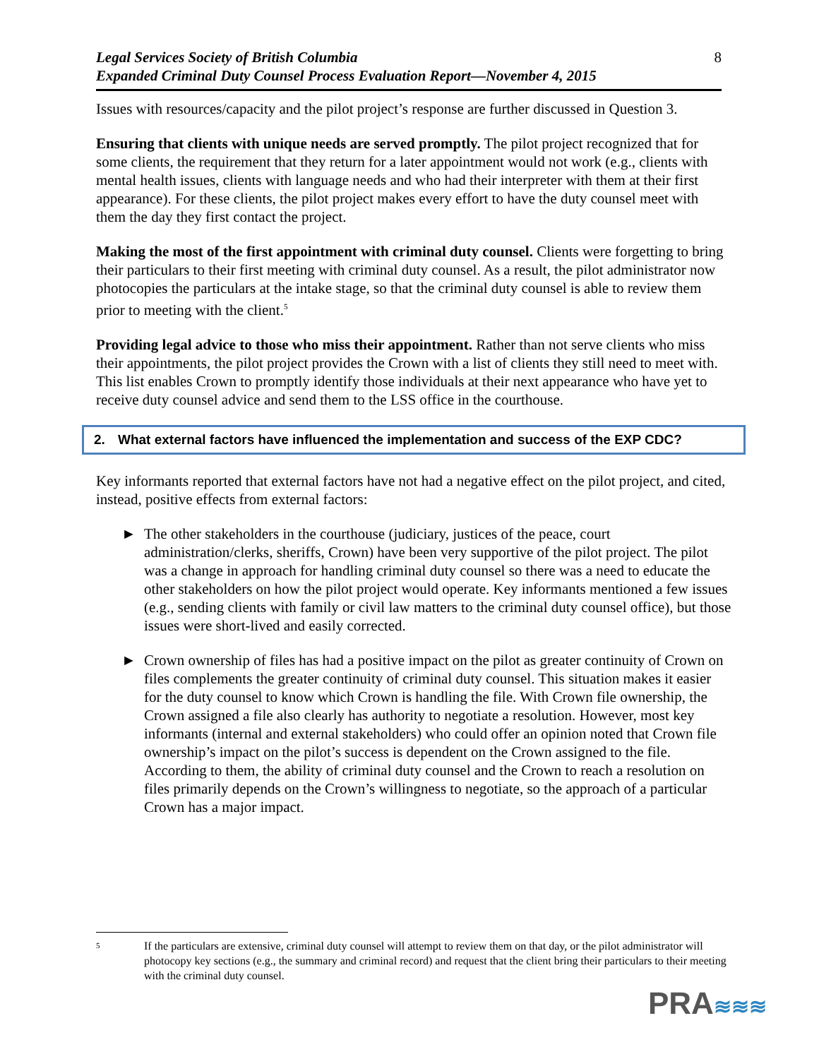Legal Services Society of British Columbia
Expanded Criminal Duty Counsel Process Evaluation Report—November 4, 2015
8
Issues with resources/capacity and the pilot project’s response are further discussed in Question 3.
Ensuring that clients with unique needs are served promptly. The pilot project recognized that for some clients, the requirement that they return for a later appointment would not work (e.g., clients with mental health issues, clients with language needs and who had their interpreter with them at their first appearance). For these clients, the pilot project makes every effort to have the duty counsel meet with them the day they first contact the project.
Making the most of the first appointment with criminal duty counsel. Clients were forgetting to bring their particulars to their first meeting with criminal duty counsel. As a result, the pilot administrator now photocopies the particulars at the intake stage, so that the criminal duty counsel is able to review them prior to meeting with the client.<sup>5</sup>
Providing legal advice to those who miss their appointment. Rather than not serve clients who miss their appointments, the pilot project provides the Crown with a list of clients they still need to meet with. This list enables Crown to promptly identify those individuals at their next appearance who have yet to receive duty counsel advice and send them to the LSS office in the courthouse.
2. What external factors have influenced the implementation and success of the EXP CDC?
Key informants reported that external factors have not had a negative effect on the pilot project, and cited, instead, positive effects from external factors:
► The other stakeholders in the courthouse (judiciary, justices of the peace, court administration/clerks, sheriffs, Crown) have been very supportive of the pilot project. The pilot was a change in approach for handling criminal duty counsel so there was a need to educate the other stakeholders on how the pilot project would operate. Key informants mentioned a few issues (e.g., sending clients with family or civil law matters to the criminal duty counsel office), but those issues were short-lived and easily corrected.
► Crown ownership of files has had a positive impact on the pilot as greater continuity of Crown on files complements the greater continuity of criminal duty counsel. This situation makes it easier for the duty counsel to know which Crown is handling the file. With Crown file ownership, the Crown assigned a file also clearly has authority to negotiate a resolution. However, most key informants (internal and external stakeholders) who could offer an opinion noted that Crown file ownership’s impact on the pilot’s success is dependent on the Crown assigned to the file. According to them, the ability of criminal duty counsel and the Crown to reach a resolution on files primarily depends on the Crown’s willingness to negotiate, so the approach of a particular Crown has a major impact.
<sup>5</sup> If the particulars are extensive, criminal duty counsel will attempt to review them on that day, or the pilot administrator will photocopy key sections (e.g., the summary and criminal record) and request that the client bring their particulars to their meeting with the criminal duty counsel.
PRA≋≋≋